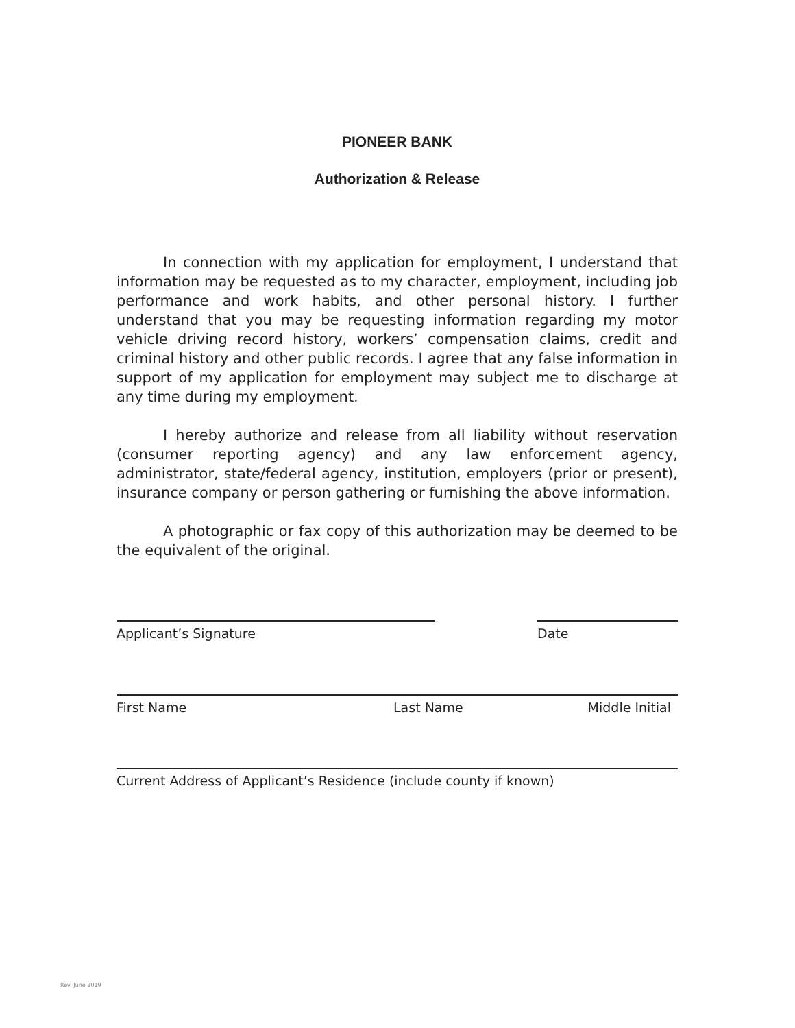PIONEER BANK
Authorization & Release
In connection with my application for employment, I understand that information may be requested as to my character, employment, including job performance and work habits, and other personal history. I further understand that you may be requesting information regarding my motor vehicle driving record history, workers’ compensation claims, credit and criminal history and other public records. I agree that any false information in support of my application for employment may subject me to discharge at any time during my employment.
I hereby authorize and release from all liability without reservation (consumer reporting agency) and any law enforcement agency, administrator, state/federal agency, institution, employers (prior or present), insurance company or person gathering or furnishing the above information.
A photographic or fax copy of this authorization may be deemed to be the equivalent of the original.
Applicant’s Signature Date
First Name Last Name Middle Initial
Current Address of Applicant’s Residence (include county if known)
Rev. June 2019